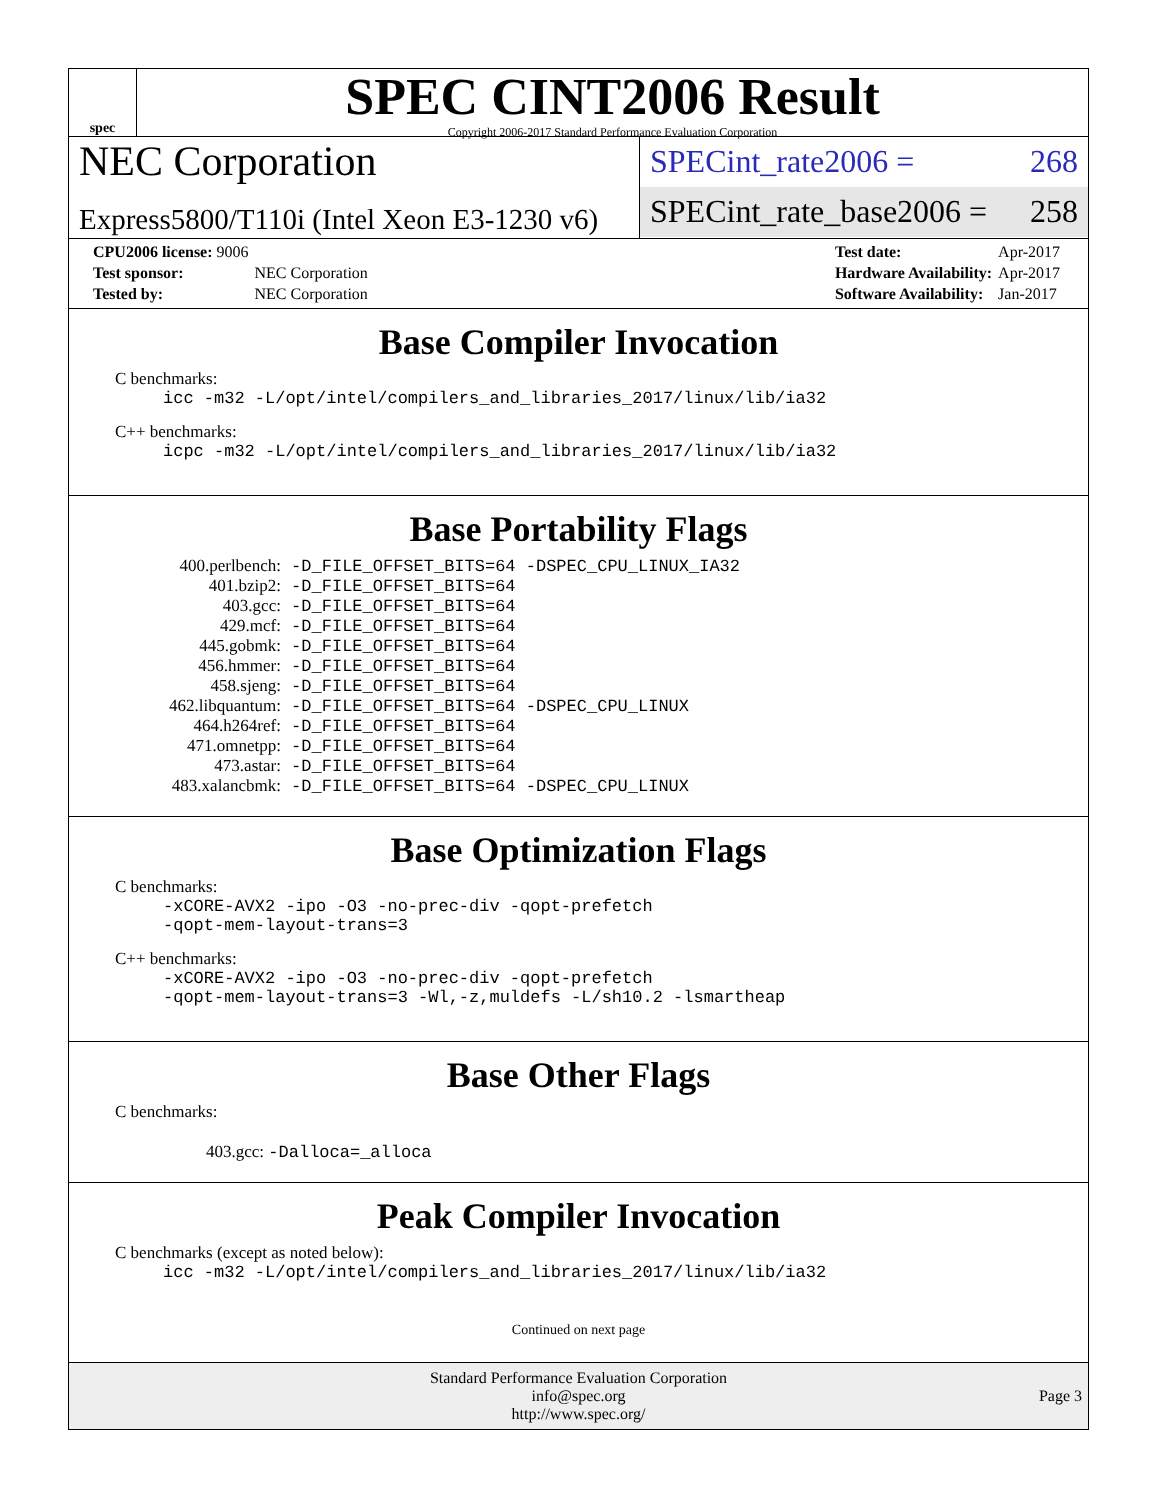spec
SPEC CINT2006 Result
Copyright 2006-2017 Standard Performance Evaluation Corporation
NEC Corporation
Express5800/T110i (Intel Xeon E3-1230 v6)
SPECint_rate2006 = 268
SPECint_rate_base2006 = 258
| CPU2006 license: 9006 | |
| Test sponsor: | NEC Corporation |
| Tested by: | NEC Corporation |
| Test date: | Apr-2017 |
| Hardware Availability: | Apr-2017 |
| Software Availability: | Jan-2017 |
Base Compiler Invocation
C benchmarks:
icc -m32 -L/opt/intel/compilers_and_libraries_2017/linux/lib/ia32
C++ benchmarks:
icpc -m32 -L/opt/intel/compilers_and_libraries_2017/linux/lib/ia32
Base Portability Flags
| 400.perlbench: | -D_FILE_OFFSET_BITS=64 -DSPEC_CPU_LINUX_IA32 |
| 401.bzip2: | -D_FILE_OFFSET_BITS=64 |
| 403.gcc: | -D_FILE_OFFSET_BITS=64 |
| 429.mcf: | -D_FILE_OFFSET_BITS=64 |
| 445.gobmk: | -D_FILE_OFFSET_BITS=64 |
| 456.hmmer: | -D_FILE_OFFSET_BITS=64 |
| 458.sjeng: | -D_FILE_OFFSET_BITS=64 |
| 462.libquantum: | -D_FILE_OFFSET_BITS=64 -DSPEC_CPU_LINUX |
| 464.h264ref: | -D_FILE_OFFSET_BITS=64 |
| 471.omnetpp: | -D_FILE_OFFSET_BITS=64 |
| 473.astar: | -D_FILE_OFFSET_BITS=64 |
| 483.xalancbmk: | -D_FILE_OFFSET_BITS=64 -DSPEC_CPU_LINUX |
Base Optimization Flags
C benchmarks:
-xCORE-AVX2 -ipo -O3 -no-prec-div -qopt-prefetch
-qopt-mem-layout-trans=3
C++ benchmarks:
-xCORE-AVX2 -ipo -O3 -no-prec-div -qopt-prefetch
-qopt-mem-layout-trans=3 -Wl,-z,muldefs -L/sh10.2 -lsmartheap
Base Other Flags
C benchmarks:
403.gcc: -Dalloca=_alloca
Peak Compiler Invocation
C benchmarks (except as noted below):
icc -m32 -L/opt/intel/compilers_and_libraries_2017/linux/lib/ia32
Continued on next page
Standard Performance Evaluation Corporation
info@spec.org
http://www.spec.org/
Page 3